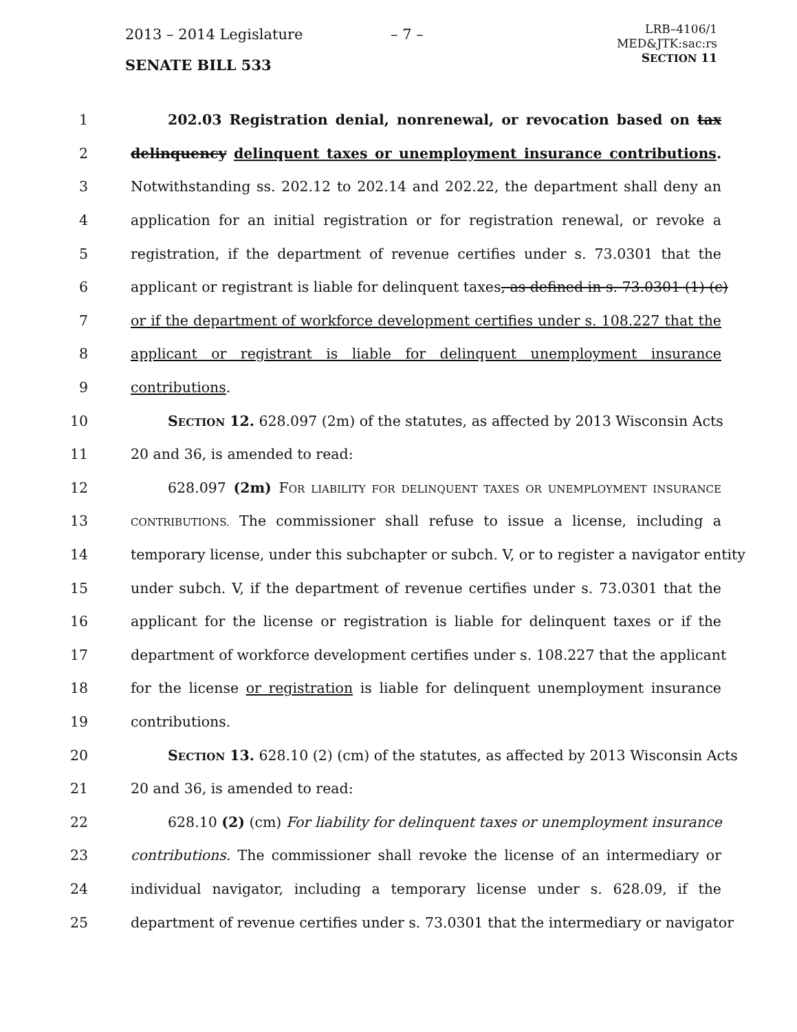2013 – 2014 Legislature – 7 –
LRB–4106/1
MED&JTK:sac:rs
SECTION 11
SENATE BILL 533
1 202.03 Registration denial, nonrenewal, or revocation based on tax
2 delinquency delinquent taxes or unemployment insurance contributions.
3 Notwithstanding ss. 202.12 to 202.14 and 202.22, the department shall deny an
4 application for an initial registration or for registration renewal, or revoke a
5 registration, if the department of revenue certifies under s. 73.0301 that the
6 applicant or registrant is liable for delinquent taxes, as defined in s. 73.0301 (1) (c)
7 or if the department of workforce development certifies under s. 108.227 that the
8 applicant or registrant is liable for delinquent unemployment insurance
9 contributions.
10 SECTION 12. 628.097 (2m) of the statutes, as affected by 2013 Wisconsin Acts
11 20 and 36, is amended to read:
12 628.097 (2m) FOR LIABILITY FOR DELINQUENT TAXES OR UNEMPLOYMENT INSURANCE
13 CONTRIBUTIONS. The commissioner shall refuse to issue a license, including a
14 temporary license, under this subchapter or subch. V, or to register a navigator entity
15 under subch. V, if the department of revenue certifies under s. 73.0301 that the
16 applicant for the license or registration is liable for delinquent taxes or if the
17 department of workforce development certifies under s. 108.227 that the applicant
18 for the license or registration is liable for delinquent unemployment insurance
19 contributions.
20 SECTION 13. 628.10 (2) (cm) of the statutes, as affected by 2013 Wisconsin Acts
21 20 and 36, is amended to read:
22 628.10 (2) (cm) For liability for delinquent taxes or unemployment insurance
23 contributions. The commissioner shall revoke the license of an intermediary or
24 individual navigator, including a temporary license under s. 628.09, if the
25 department of revenue certifies under s. 73.0301 that the intermediary or navigator